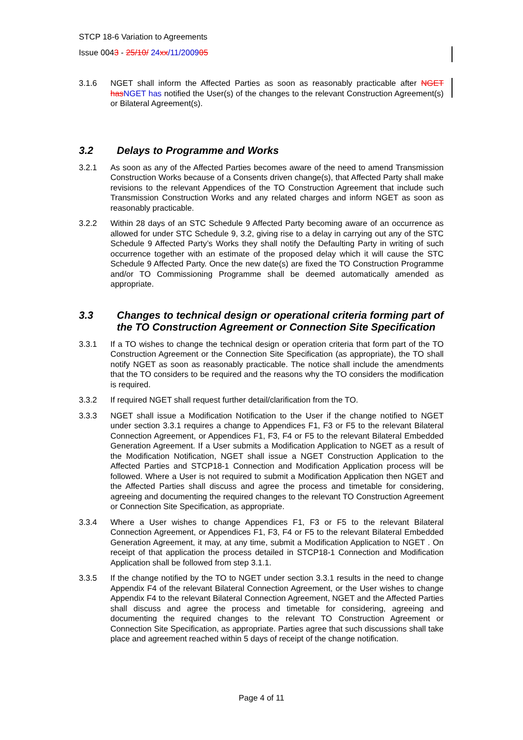STCP 18-6 Variation to Agreements
Issue 0043 - 25/10/ 24xx/11/200905
3.1.6 NGET shall inform the Affected Parties as soon as reasonably practicable after NGET has NGET has notified the User(s) of the changes to the relevant Construction Agreement(s) or Bilateral Agreement(s).
3.2 Delays to Programme and Works
3.2.1 As soon as any of the Affected Parties becomes aware of the need to amend Transmission Construction Works because of a Consents driven change(s), that Affected Party shall make revisions to the relevant Appendices of the TO Construction Agreement that include such Transmission Construction Works and any related charges and inform NGET as soon as reasonably practicable.
3.2.2 Within 28 days of an STC Schedule 9 Affected Party becoming aware of an occurrence as allowed for under STC Schedule 9, 3.2, giving rise to a delay in carrying out any of the STC Schedule 9 Affected Party’s Works they shall notify the Defaulting Party in writing of such occurrence together with an estimate of the proposed delay which it will cause the STC Schedule 9 Affected Party. Once the new date(s) are fixed the TO Construction Programme and/or TO Commissioning Programme shall be deemed automatically amended as appropriate.
3.3 Changes to technical design or operational criteria forming part of the TO Construction Agreement or Connection Site Specification
3.3.1 If a TO wishes to change the technical design or operation criteria that form part of the TO Construction Agreement or the Connection Site Specification (as appropriate), the TO shall notify NGET as soon as reasonably practicable. The notice shall include the amendments that the TO considers to be required and the reasons why the TO considers the modification is required.
3.3.2 If required NGET shall request further detail/clarification from the TO.
3.3.3 NGET shall issue a Modification Notification to the User if the change notified to NGET under section 3.3.1 requires a change to Appendices F1, F3 or F5 to the relevant Bilateral Connection Agreement, or Appendices F1, F3, F4 or F5 to the relevant Bilateral Embedded Generation Agreement. If a User submits a Modification Application to NGET as a result of the Modification Notification, NGET shall issue a NGET Construction Application to the Affected Parties and STCP18-1 Connection and Modification Application process will be followed. Where a User is not required to submit a Modification Application then NGET and the Affected Parties shall discuss and agree the process and timetable for considering, agreeing and documenting the required changes to the relevant TO Construction Agreement or Connection Site Specification, as appropriate.
3.3.4 Where a User wishes to change Appendices F1, F3 or F5 to the relevant Bilateral Connection Agreement, or Appendices F1, F3, F4 or F5 to the relevant Bilateral Embedded Generation Agreement, it may, at any time, submit a Modification Application to NGET . On receipt of that application the process detailed in STCP18-1 Connection and Modification Application shall be followed from step 3.1.1.
3.3.5 If the change notified by the TO to NGET under section 3.3.1 results in the need to change Appendix F4 of the relevant Bilateral Connection Agreement, or the User wishes to change Appendix F4 to the relevant Bilateral Connection Agreement, NGET and the Affected Parties shall discuss and agree the process and timetable for considering, agreeing and documenting the required changes to the relevant TO Construction Agreement or Connection Site Specification, as appropriate. Parties agree that such discussions shall take place and agreement reached within 5 days of receipt of the change notification.
Page 4 of 11